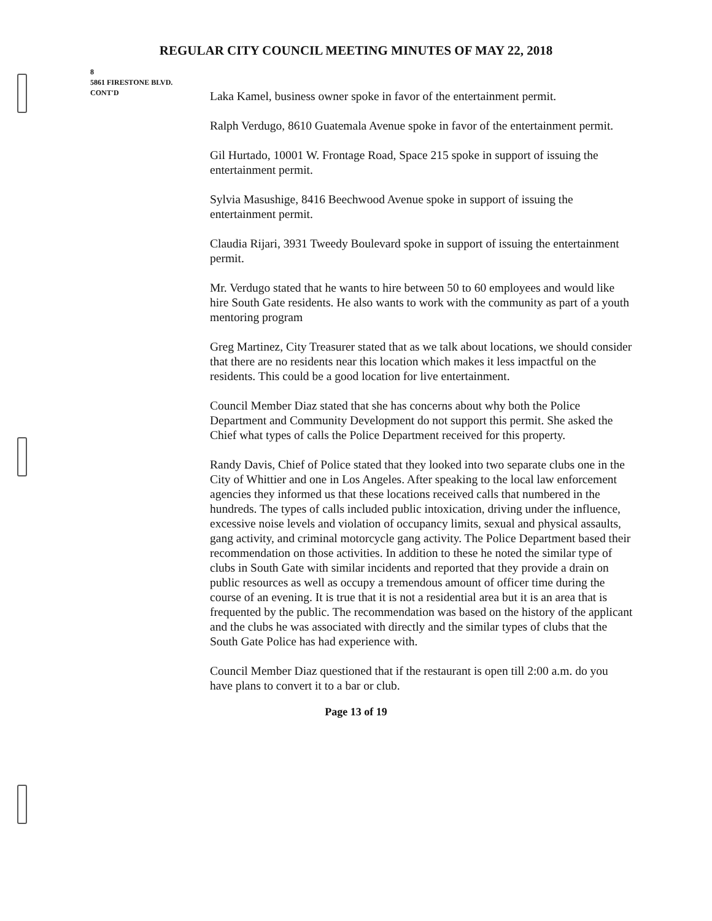REGULAR CITY COUNCIL MEETING MINUTES OF MAY 22, 2018
8
5861 FIRESTONE BLVD.
CONT'D
Laka Kamel, business owner spoke in favor of the entertainment permit.
Ralph Verdugo, 8610 Guatemala Avenue spoke in favor of the entertainment permit.
Gil Hurtado, 10001 W. Frontage Road, Space 215 spoke in support of issuing the entertainment permit.
Sylvia Masushige, 8416 Beechwood Avenue spoke in support of issuing the entertainment permit.
Claudia Rijari, 3931 Tweedy Boulevard spoke in support of issuing the entertainment permit.
Mr. Verdugo stated that he wants to hire between 50 to 60 employees and would like hire South Gate residents. He also wants to work with the community as part of a youth mentoring program
Greg Martinez, City Treasurer stated that as we talk about locations, we should consider that there are no residents near this location which makes it less impactful on the residents. This could be a good location for live entertainment.
Council Member Diaz stated that she has concerns about why both the Police Department and Community Development do not support this permit. She asked the Chief what types of calls the Police Department received for this property.
Randy Davis, Chief of Police stated that they looked into two separate clubs one in the City of Whittier and one in Los Angeles. After speaking to the local law enforcement agencies they informed us that these locations received calls that numbered in the hundreds. The types of calls included public intoxication, driving under the influence, excessive noise levels and violation of occupancy limits, sexual and physical assaults, gang activity, and criminal motorcycle gang activity. The Police Department based their recommendation on those activities. In addition to these he noted the similar type of clubs in South Gate with similar incidents and reported that they provide a drain on public resources as well as occupy a tremendous amount of officer time during the course of an evening. It is true that it is not a residential area but it is an area that is frequented by the public. The recommendation was based on the history of the applicant and the clubs he was associated with directly and the similar types of clubs that the South Gate Police has had experience with.
Council Member Diaz questioned that if the restaurant is open till 2:00 a.m. do you have plans to convert it to a bar or club.
Page 13 of 19